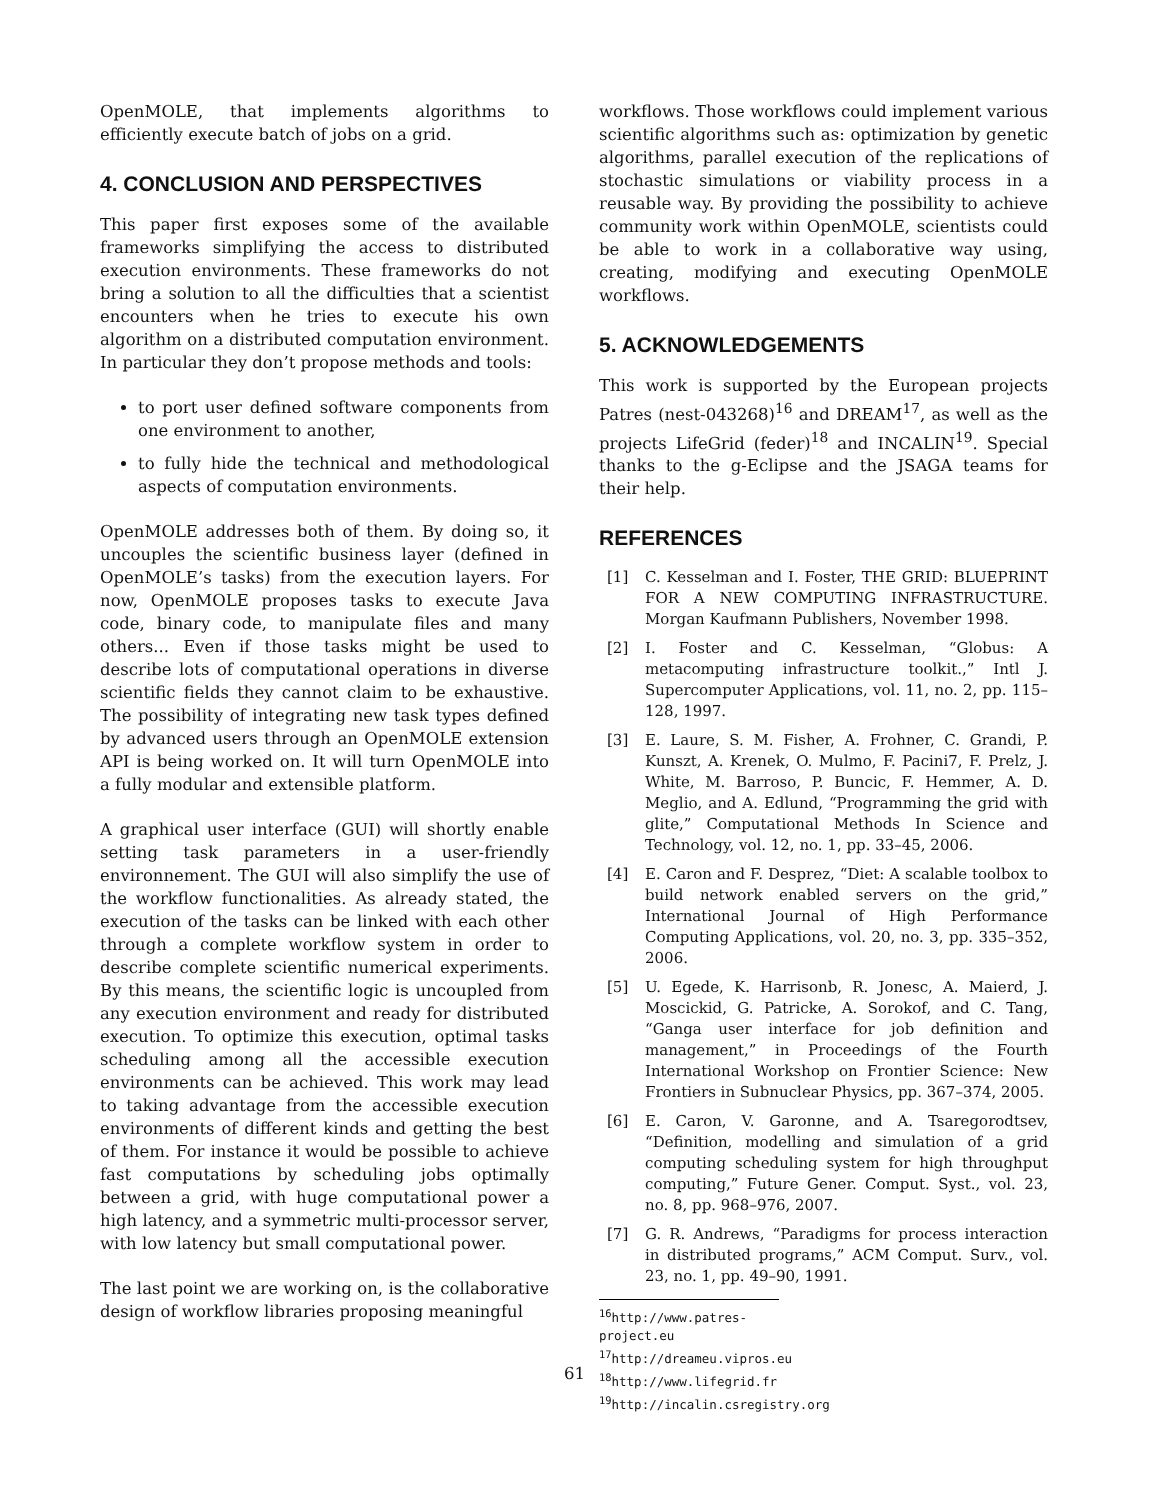OpenMOLE, that implements algorithms to efficiently execute batch of jobs on a grid.
4. CONCLUSION AND PERSPECTIVES
This paper first exposes some of the available frameworks simplifying the access to distributed execution environments. These frameworks do not bring a solution to all the difficulties that a scientist encounters when he tries to execute his own algorithm on a distributed computation environment. In particular they don’t propose methods and tools:
to port user defined software components from one environment to another,
to fully hide the technical and methodological aspects of computation environments.
OpenMOLE addresses both of them. By doing so, it uncouples the scientific business layer (defined in OpenMOLE’s tasks) from the execution layers. For now, OpenMOLE proposes tasks to execute Java code, binary code, to manipulate files and many others... Even if those tasks might be used to describe lots of computational operations in diverse scientific fields they cannot claim to be exhaustive. The possibility of integrating new task types defined by advanced users through an OpenMOLE extension API is being worked on. It will turn OpenMOLE into a fully modular and extensible platform.
A graphical user interface (GUI) will shortly enable setting task parameters in a user-friendly environnement. The GUI will also simplify the use of the workflow functionalities. As already stated, the execution of the tasks can be linked with each other through a complete workflow system in order to describe complete scientific numerical experiments. By this means, the scientific logic is uncoupled from any execution environment and ready for distributed execution. To optimize this execution, optimal tasks scheduling among all the accessible execution environments can be achieved. This work may lead to taking advantage from the accessible execution environments of different kinds and getting the best of them. For instance it would be possible to achieve fast computations by scheduling jobs optimally between a grid, with huge computational power a high latency, and a symmetric multi-processor server, with low latency but small computational power.
The last point we are working on, is the collaborative design of workflow libraries proposing meaningful
workflows. Those workflows could implement various scientific algorithms such as: optimization by genetic algorithms, parallel execution of the replications of stochastic simulations or viability process in a reusable way. By providing the possibility to achieve community work within OpenMOLE, scientists could be able to work in a collaborative way using, creating, modifying and executing OpenMOLE workflows.
5. ACKNOWLEDGEMENTS
This work is supported by the European projects Patres (nest-043268)<sup>16</sup> and DREAM<sup>17</sup>, as well as the projects LifeGrid (feder)<sup>18</sup> and INCALIN<sup>19</sup>. Special thanks to the g-Eclipse and the JSAGA teams for their help.
REFERENCES
[1] C. Kesselman and I. Foster, THE GRID: BLUEPRINT FOR A NEW COMPUTING INFRASTRUCTURE. Morgan Kaufmann Publishers, November 1998.
[2] I. Foster and C. Kesselman, “Globus: A metacomputing infrastructure toolkit.,” Intl J. Supercomputer Applications, vol. 11, no. 2, pp. 115–128, 1997.
[3] E. Laure, S. M. Fisher, A. Frohner, C. Grandi, P. Kunszt, A. Krenek, O. Mulmo, F. Pacini7, F. Prelz, J. White, M. Barroso, P. Buncic, F. Hemmer, A. D. Meglio, and A. Edlund, “Programming the grid with glite,” Computational Methods In Science and Technology, vol. 12, no. 1, pp. 33–45, 2006.
[4] E. Caron and F. Desprez, “Diet: A scalable toolbox to build network enabled servers on the grid,” International Journal of High Performance Computing Applications, vol. 20, no. 3, pp. 335–352, 2006.
[5] U. Egede, K. Harrisonb, R. Jonesc, A. Maierd, J. Moscickid, G. Patricke, A. Sorokof, and C. Tang, “Ganga user interface for job definition and management,” in Proceedings of the Fourth International Workshop on Frontier Science: New Frontiers in Subnuclear Physics, pp. 367–374, 2005.
[6] E. Caron, V. Garonne, and A. Tsaregorodtsev, “Definition, modelling and simulation of a grid computing scheduling system for high throughput computing,” Future Gener. Comput. Syst., vol. 23, no. 8, pp. 968–976, 2007.
[7] G. R. Andrews, “Paradigms for process interaction in distributed programs,” ACM Comput. Surv., vol. 23, no. 1, pp. 49–90, 1991.
<sup>16</sup> http://www.patres-project.eu
<sup>17</sup> http://dreameu.vipros.eu
<sup>18</sup> http://www.lifegrid.fr
<sup>19</sup> http://incalin.csregistry.org
61